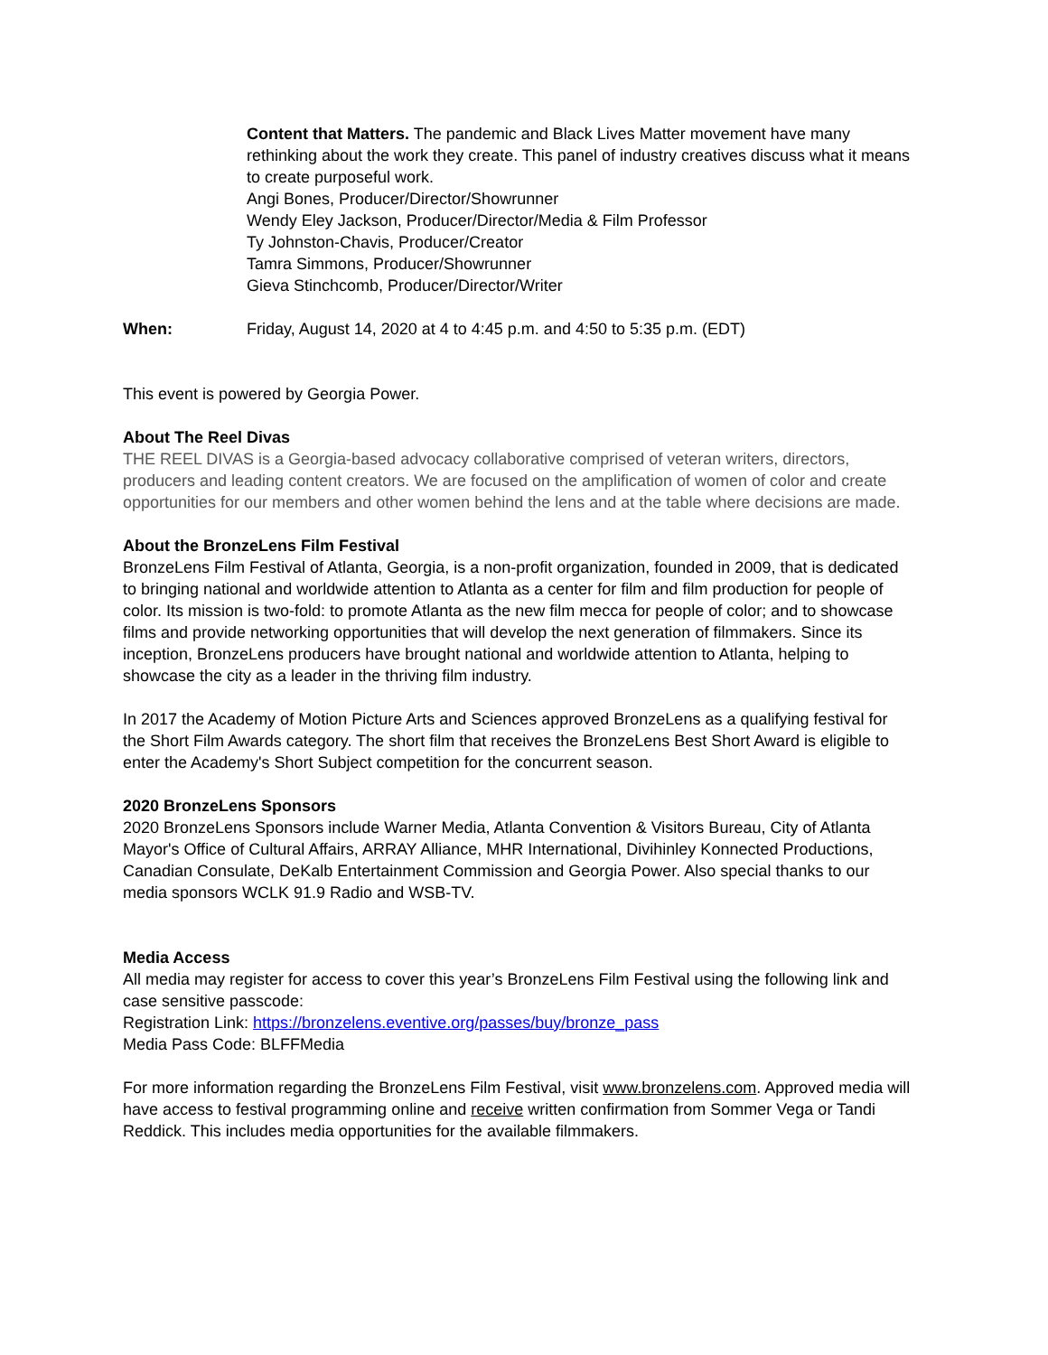Content that Matters. The pandemic and Black Lives Matter movement have many rethinking about the work they create. This panel of industry creatives discuss what it means to create purposeful work.
Angi Bones, Producer/Director/Showrunner
Wendy Eley Jackson, Producer/Director/Media & Film Professor
Ty Johnston-Chavis, Producer/Creator
Tamra Simmons, Producer/Showrunner
Gieva Stinchcomb, Producer/Director/Writer
When: Friday, August 14, 2020 at 4 to 4:45 p.m. and 4:50 to 5:35 p.m. (EDT)
This event is powered by Georgia Power.
About The Reel Divas
THE REEL DIVAS is a Georgia-based advocacy collaborative comprised of veteran writers, directors, producers and leading content creators. We are focused on the amplification of women of color and create opportunities for our members and other women behind the lens and at the table where decisions are made.
About the BronzeLens Film Festival
BronzeLens Film Festival of Atlanta, Georgia, is a non-profit organization, founded in 2009, that is dedicated to bringing national and worldwide attention to Atlanta as a center for film and film production for people of color. Its mission is two-fold: to promote Atlanta as the new film mecca for people of color; and to showcase films and provide networking opportunities that will develop the next generation of filmmakers. Since its inception, BronzeLens producers have brought national and worldwide attention to Atlanta, helping to showcase the city as a leader in the thriving film industry.
In 2017 the Academy of Motion Picture Arts and Sciences approved BronzeLens as a qualifying festival for the Short Film Awards category. The short film that receives the BronzeLens Best Short Award is eligible to enter the Academy's Short Subject competition for the concurrent season.
2020 BronzeLens Sponsors
2020 BronzeLens Sponsors include Warner Media, Atlanta Convention & Visitors Bureau, City of Atlanta Mayor's Office of Cultural Affairs, ARRAY Alliance, MHR International, Divihinley Konnected Productions, Canadian Consulate, DeKalb Entertainment Commission and Georgia Power. Also special thanks to our media sponsors WCLK 91.9 Radio and WSB-TV.
Media Access
All media may register for access to cover this year’s BronzeLens Film Festival using the following link and case sensitive passcode:
Registration Link: https://bronzelens.eventive.org/passes/buy/bronze_pass
Media Pass Code: BLFFMedia
For more information regarding the BronzeLens Film Festival, visit www.bronzelens.com. Approved media will have access to festival programming online and receive written confirmation from Sommer Vega or Tandi Reddick. This includes media opportunities for the available filmmakers.